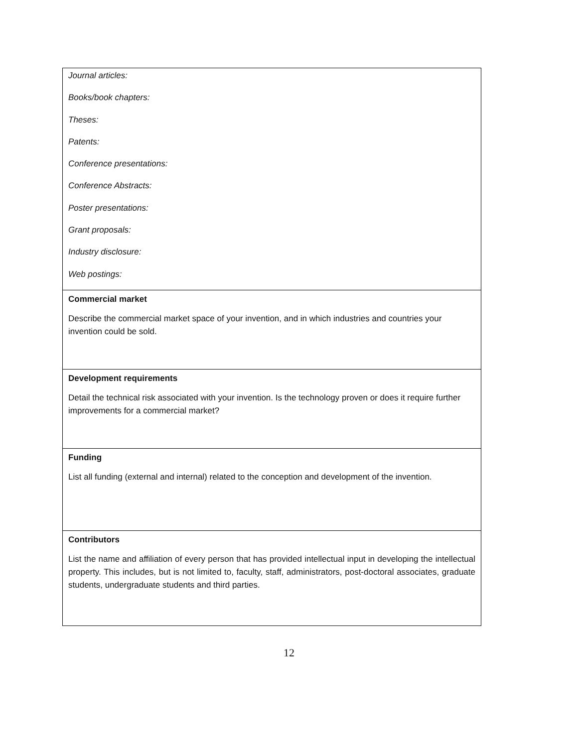| Journal articles: Books/book chapters: Theses: Patents: Conference presentations: Conference Abstracts: Poster presentations: Grant proposals: Industry disclosure: Web postings: |
| Commercial market Describe the commercial market space of your invention, and in which industries and countries your invention could be sold. |
| Development requirements Detail the technical risk associated with your invention. Is the technology proven or does it require further improvements for a commercial market? |
| Funding List all funding (external and internal) related to the conception and development of the invention. |
| Contributors List the name and affiliation of every person that has provided intellectual input in developing the intellectual property. This includes, but is not limited to, faculty, staff, administrators, post-doctoral associates, graduate students, undergraduate students and third parties. |
12